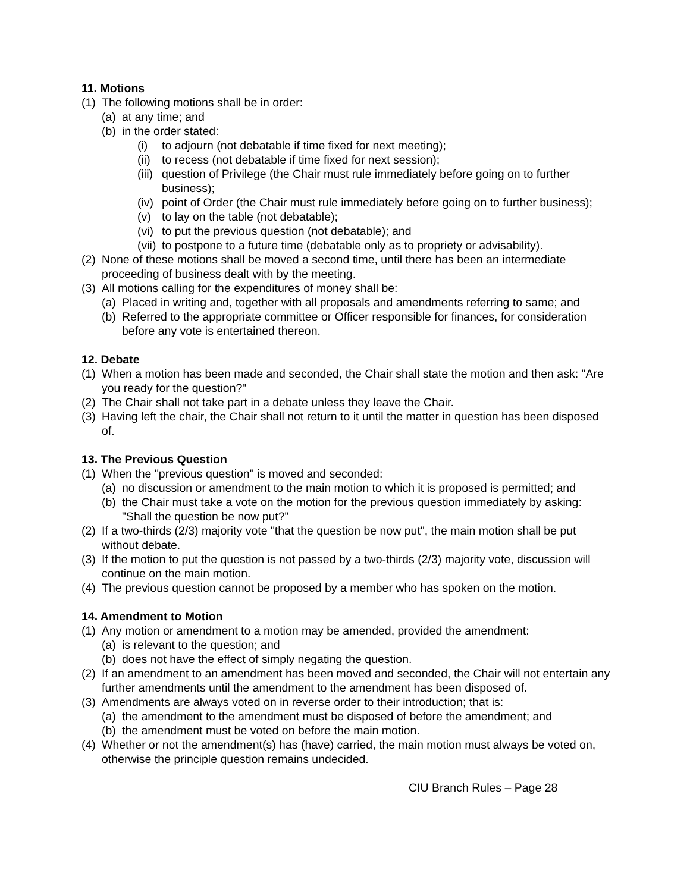11. Motions
(1) The following motions shall be in order:
(a) at any time; and
(b) in the order stated:
(i) to adjourn (not debatable if time fixed for next meeting);
(ii) to recess (not debatable if time fixed for next session);
(iii) question of Privilege (the Chair must rule immediately before going on to further business);
(iv) point of Order (the Chair must rule immediately before going on to further business);
(v) to lay on the table (not debatable);
(vi) to put the previous question (not debatable); and
(vii) to postpone to a future time (debatable only as to propriety or advisability).
(2) None of these motions shall be moved a second time, until there has been an intermediate proceeding of business dealt with by the meeting.
(3) All motions calling for the expenditures of money shall be:
(a) Placed in writing and, together with all proposals and amendments referring to same; and
(b) Referred to the appropriate committee or Officer responsible for finances, for consideration before any vote is entertained thereon.
12. Debate
(1) When a motion has been made and seconded, the Chair shall state the motion and then ask: "Are you ready for the question?"
(2) The Chair shall not take part in a debate unless they leave the Chair.
(3) Having left the chair, the Chair shall not return to it until the matter in question has been disposed of.
13. The Previous Question
(1) When the "previous question" is moved and seconded:
(a) no discussion or amendment to the main motion to which it is proposed is permitted; and
(b) the Chair must take a vote on the motion for the previous question immediately by asking: "Shall the question be now put?"
(2) If a two-thirds (2/3) majority vote "that the question be now put", the main motion shall be put without debate.
(3) If the motion to put the question is not passed by a two-thirds (2/3) majority vote, discussion will continue on the main motion.
(4) The previous question cannot be proposed by a member who has spoken on the motion.
14. Amendment to Motion
(1) Any motion or amendment to a motion may be amended, provided the amendment:
(a) is relevant to the question; and
(b) does not have the effect of simply negating the question.
(2) If an amendment to an amendment has been moved and seconded, the Chair will not entertain any further amendments until the amendment to the amendment has been disposed of.
(3) Amendments are always voted on in reverse order to their introduction; that is:
(a) the amendment to the amendment must be disposed of before the amendment; and
(b) the amendment must be voted on before the main motion.
(4) Whether or not the amendment(s) has (have) carried, the main motion must always be voted on, otherwise the principle question remains undecided.
CIU Branch Rules – Page 28